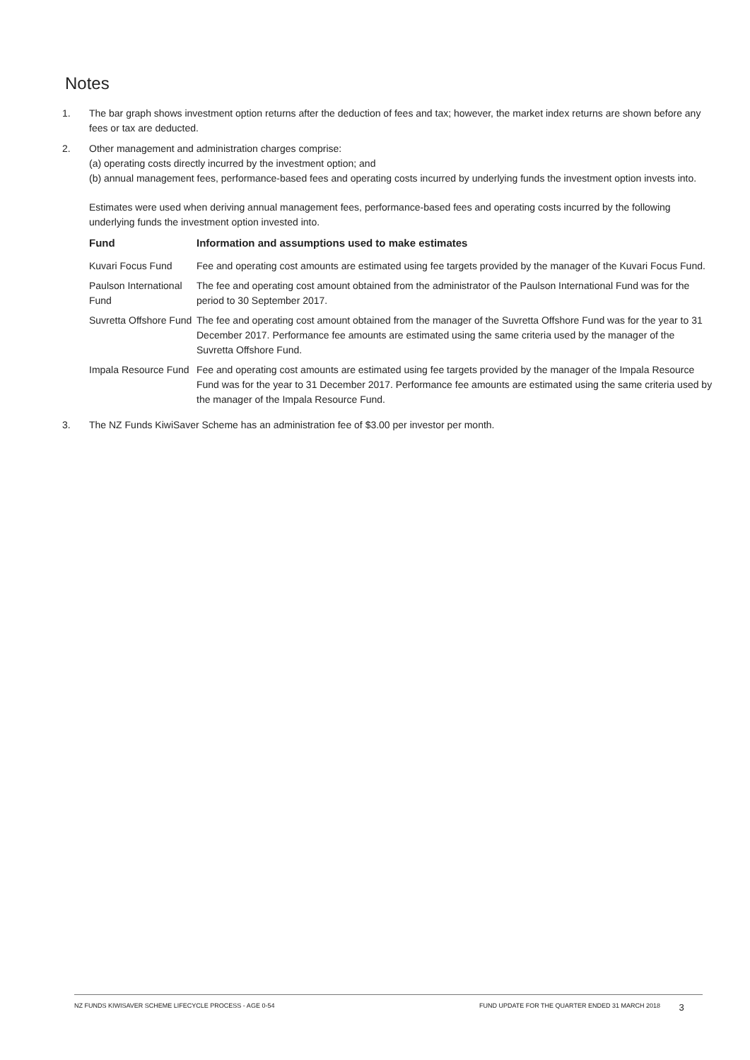Notes
1. The bar graph shows investment option returns after the deduction of fees and tax; however, the market index returns are shown before any fees or tax are deducted.
2. Other management and administration charges comprise:
(a) operating costs directly incurred by the investment option; and
(b) annual management fees, performance-based fees and operating costs incurred by underlying funds the investment option invests into.
Estimates were used when deriving annual management fees, performance-based fees and operating costs incurred by the following underlying funds the investment option invested into.
| Fund | Information and assumptions used to make estimates |
| --- | --- |
| Kuvari Focus Fund | Fee and operating cost amounts are estimated using fee targets provided by the manager of the Kuvari Focus Fund. |
| Paulson International Fund | The fee and operating cost amount obtained from the administrator of the Paulson International Fund was for the period to 30 September 2017. |
| Suvretta Offshore Fund | The fee and operating cost amount obtained from the manager of the Suvretta Offshore Fund was for the year to 31 December 2017. Performance fee amounts are estimated using the same criteria used by the manager of the Suvretta Offshore Fund. |
| Impala Resource Fund | Fee and operating cost amounts are estimated using fee targets provided by the manager of the Impala Resource Fund was for the year to 31 December 2017. Performance fee amounts are estimated using the same criteria used by the manager of the Impala Resource Fund. |
3. The NZ Funds KiwiSaver Scheme has an administration fee of $3.00 per investor per month.
NZ FUNDS KIWISAVER SCHEME LIFECYCLE PROCESS - AGE 0-54 FUND UPDATE FOR THE QUARTER ENDED 31 MARCH 2018 3